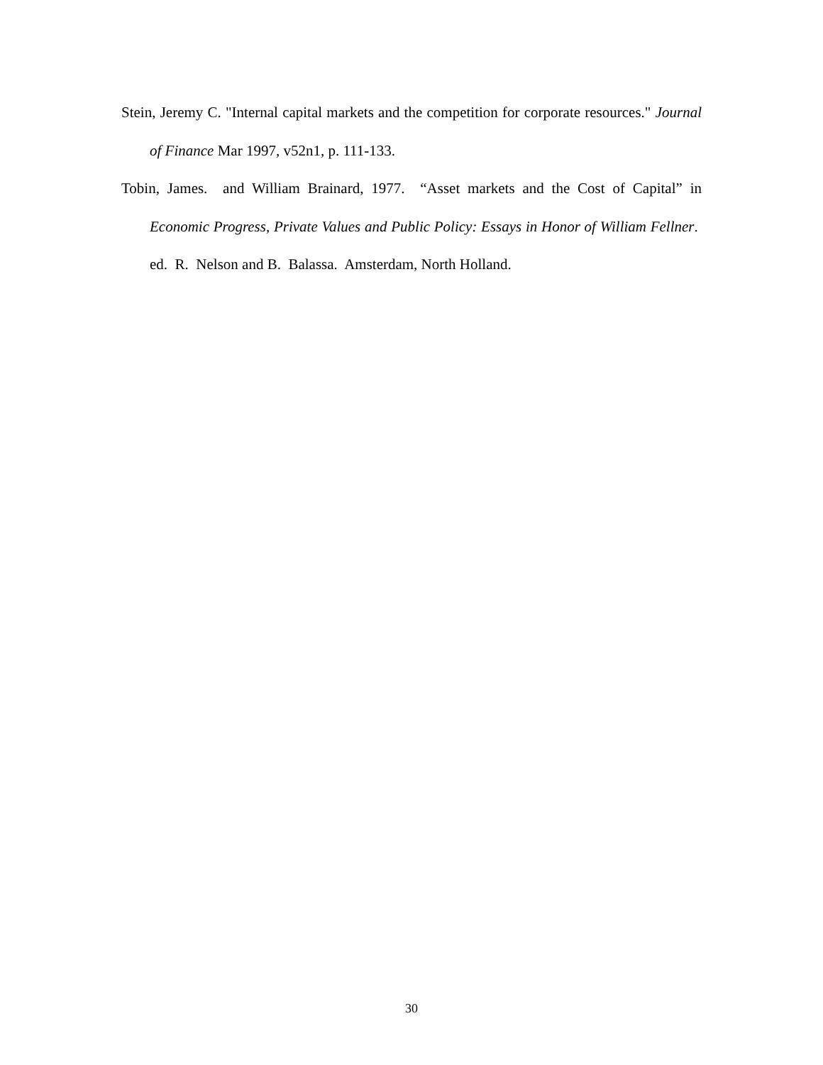Stein, Jeremy C. "Internal capital markets and the competition for corporate resources." Journal of Finance Mar 1997, v52n1, p. 111-133.
Tobin, James. and William Brainard, 1977. “Asset markets and the Cost of Capital” in Economic Progress, Private Values and Public Policy: Essays in Honor of William Fellner. ed. R. Nelson and B. Balassa. Amsterdam, North Holland.
30